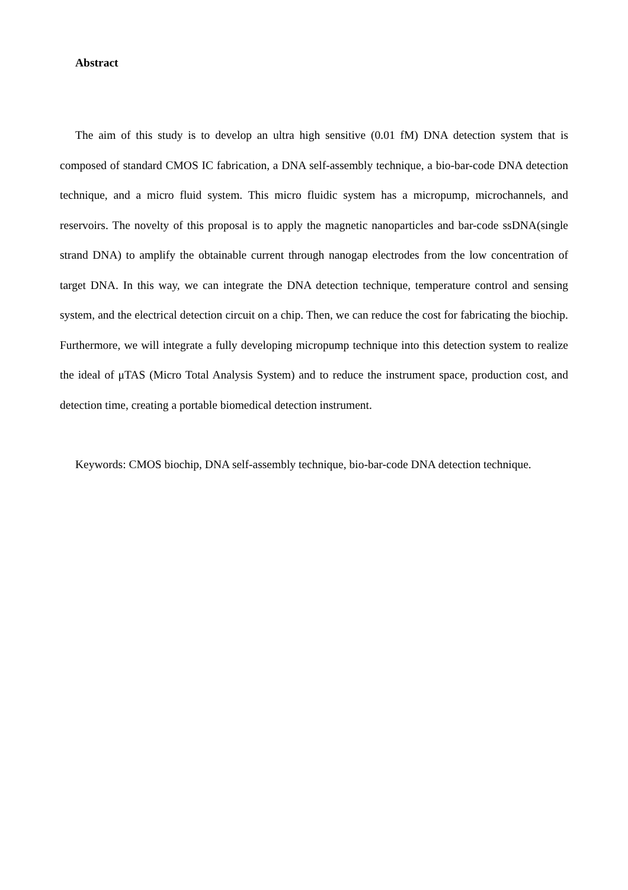Abstract
The aim of this study is to develop an ultra high sensitive (0.01 fM) DNA detection system that is composed of standard CMOS IC fabrication, a DNA self-assembly technique, a bio-bar-code DNA detection technique, and a micro fluid system. This micro fluidic system has a micropump, microchannels, and reservoirs. The novelty of this proposal is to apply the magnetic nanoparticles and bar-code ssDNA(single strand DNA) to amplify the obtainable current through nanogap electrodes from the low concentration of target DNA. In this way, we can integrate the DNA detection technique, temperature control and sensing system, and the electrical detection circuit on a chip. Then, we can reduce the cost for fabricating the biochip. Furthermore, we will integrate a fully developing micropump technique into this detection system to realize the ideal of μTAS (Micro Total Analysis System) and to reduce the instrument space, production cost, and detection time, creating a portable biomedical detection instrument.
Keywords: CMOS biochip, DNA self-assembly technique, bio-bar-code DNA detection technique.